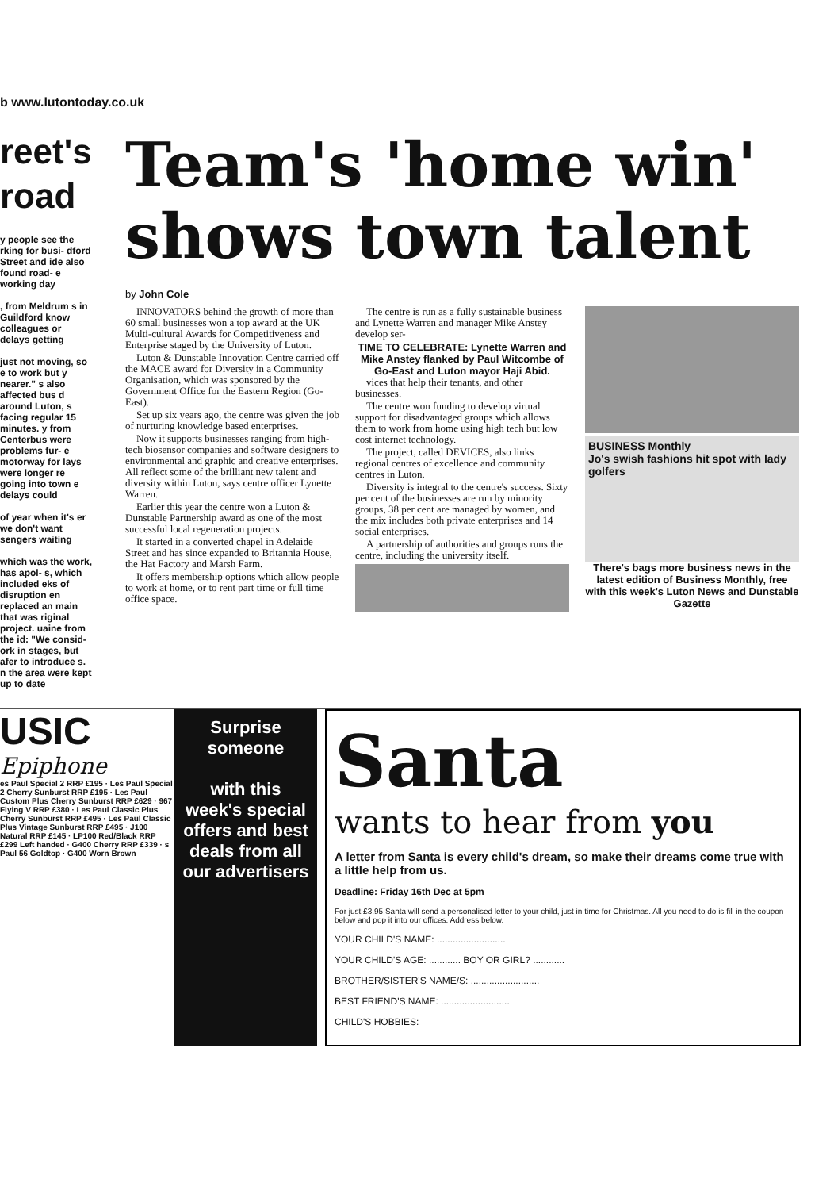b www.lutontoday.co.uk
reet's road
y people see the rking for busi- dford Street and ide also found road- e working day
, from Meldrum s in Guildford know colleagues or delays getting
just not moving, so e to work but y nearer." s also affected bus d around Luton, s facing regular 15 minutes. y from Centerbus were problems fur- e motorway for lays were longer re going into town e delays could
of year when it's er we don't want sengers waiting
which was the work, has apol- s, which included eks of disruption en replaced an main that was riginal project. uaine from the id: "We consid- ork in stages, but afer to introduce s. n the area were kept up to date
Team's 'home win' shows town talent
by John Cole
INNOVATORS behind the growth of more than 60 small businesses won a top award at the UK Multi-cultural Awards for Competitiveness and Enterprise staged by the University of Luton.
Luton & Dunstable Innovation Centre carried off the MACE award for Diversity in a Community Organisation, which was sponsored by the Government Office for the Eastern Region (Go-East).
Set up six years ago, the centre was given the job of nurturing knowledge based enterprises.
Now it supports businesses ranging from high-tech biosensor companies and software designers to environmental and graphic and creative enterprises. All reflect some of the brilliant new talent and diversity within Luton, says centre officer Lynette Warren.
Earlier this year the centre won a Luton & Dunstable Partnership award as one of the most successful local regeneration projects.
It started in a converted chapel in Adelaide Street and has since expanded to Britannia House, the Hat Factory and Marsh Farm.
It offers membership options which allow people to work at home, or to rent part time or full time office space.
The centre is run as a fully sustainable business and Lynette Warren and manager Mike Anstey develop ser-
TIME TO CELEBRATE: Lynette Warren and Mike Anstey flanked by Paul Witcombe of Go-East and Luton mayor Haji Abid.
vices that help their tenants, and other businesses.
The centre won funding to develop virtual support for disadvantaged groups which allows them to work from home using high tech but low cost internet technology.
The project, called DEVICES, also links regional centres of excellence and community centres in Luton.
Diversity is integral to the centre's success. Sixty per cent of the businesses are run by minority groups, 38 per cent are managed by women, and the mix includes both private enterprises and 14 social enterprises.
A partnership of authorities and groups runs the centre, including the university itself.
BUSINESS Monthly
Jo's swish fashions hit spot with lady golfers
There's bags more business news in the latest edition of Business Monthly, free with this week's Luton News and Dunstable Gazette
USIC
Epiphone
es Paul Special 2 RRP £195 · Les Paul Special 2 Cherry Sunburst RRP £195 · Les Paul Custom Plus Cherry Sunburst RRP £629 · 967 Flying V RRP £380 · Les Paul Classic Plus Cherry Sunburst RRP £495 · Les Paul Classic Plus Vintage Sunburst RRP £495 · J100 Natural RRP £145 · LP100 Red/Black RRP £299 Left handed · G400 Cherry RRP £339 · s Paul 56 Goldtop · G400 Worn Brown
Surprise someone
with this week's special offers and best deals from all our advertisers
Santa
wants to hear from you
A letter from Santa is every child's dream, so make their dreams come true with a little help from us.
Deadline: Friday 16th Dec at 5pm
For just £3.95 Santa will send a personalised letter to your child, just in time for Christmas. All you need to do is fill in the coupon below and pop it into our offices. Address below.
YOUR CHILD'S NAME: ..........................
YOUR CHILD'S AGE: ............ BOY OR GIRL? ............
BROTHER/SISTER'S NAME/S: ..........................
BEST FRIEND'S NAME: ..........................
CHILD'S HOBBIES: